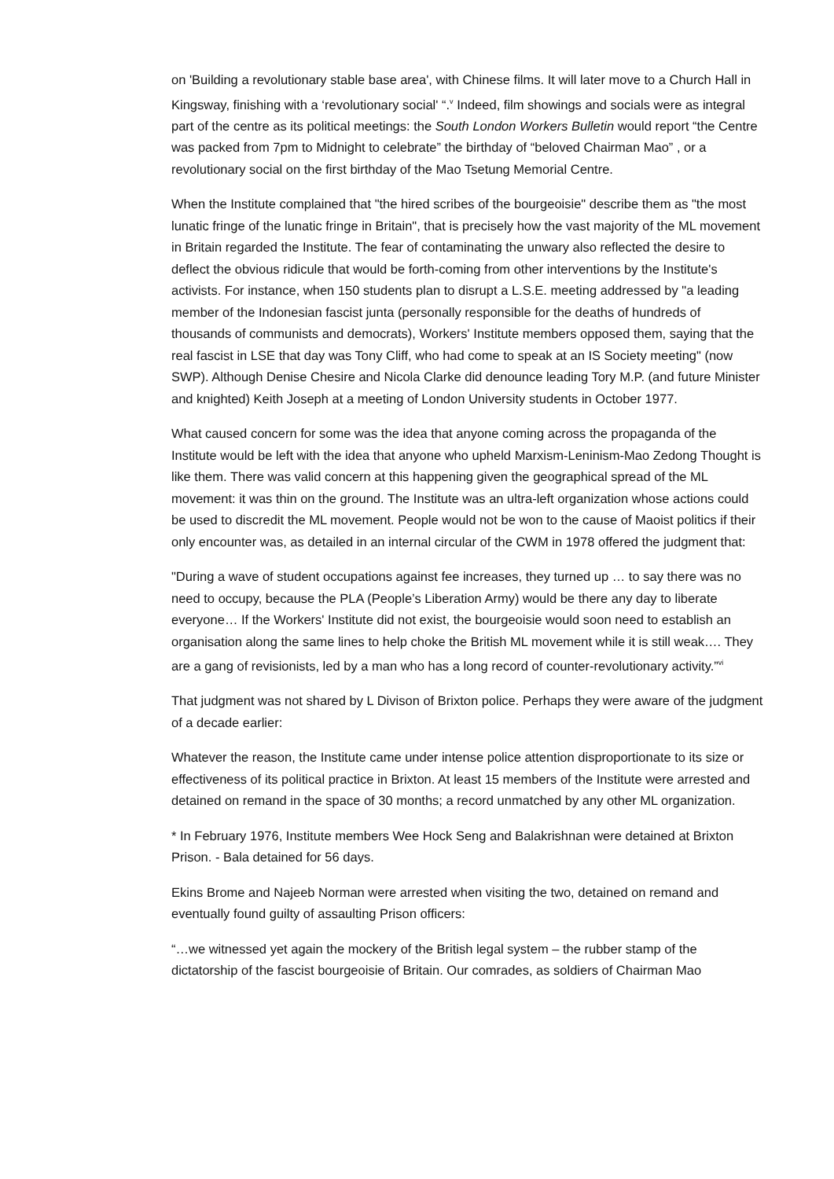on 'Building a revolutionary stable base area', with Chinese films. It will later move to a Church Hall in Kingsway, finishing with a ‘revolutionary social' “.<sup>v</sup> Indeed, film showings and socials were as integral part of the centre as its political meetings: the South London Workers Bulletin would report “the Centre was packed from 7pm to Midnight to celebrate” the birthday of “beloved Chairman Mao” , or a revolutionary social on the first birthday of the Mao Tsetung Memorial Centre.
When the Institute complained that "the hired scribes of the bourgeoisie" describe them as "the most lunatic fringe of the lunatic fringe in Britain", that is precisely how the vast majority of the ML movement in Britain regarded the Institute. The fear of contaminating the unwary also reflected the desire to deflect the obvious ridicule that would be forth-coming from other interventions by the Institute's activists. For instance, when 150 students plan to disrupt a L.S.E. meeting addressed by "a leading member of the Indonesian fascist junta (personally responsible for the deaths of hundreds of thousands of communists and democrats), Workers' Institute members opposed them, saying that the real fascist in LSE that day was Tony Cliff, who had come to speak at an IS Society meeting" (now SWP). Although Denise Chesire and Nicola Clarke did denounce leading Tory M.P. (and future Minister and knighted) Keith Joseph at a meeting of London University students in October 1977.
What caused concern for some was the idea that anyone coming across the propaganda of the Institute would be left with the idea that anyone who upheld Marxism-Leninism-Mao Zedong Thought is like them. There was valid concern at this happening given the geographical spread of the ML movement: it was thin on the ground. The Institute was an ultra-left organization whose actions could be used to discredit the ML movement. People would not be won to the cause of Maoist politics if their only encounter was, as detailed in an internal circular of the CWM in 1978 offered the judgment that:
"During a wave of student occupations against fee increases, they turned up … to say there was no need to occupy, because the PLA (People’s Liberation Army) would be there any day to liberate everyone… If the Workers' Institute did not exist, the bourgeoisie would soon need to establish an organisation along the same lines to help choke the British ML movement while it is still weak…. They are a gang of revisionists, led by a man who has a long record of counter-revolutionary activity.”<sup>vi</sup>
That judgment was not shared by L Divison of Brixton police. Perhaps they were aware of the judgment of a decade earlier:
Whatever the reason, the Institute came under intense police attention disproportionate to its size or effectiveness of its political practice in Brixton. At least 15 members of the Institute were arrested and detained on remand in the space of 30 months; a record unmatched by any other ML organization.
* In February 1976, Institute members Wee Hock Seng and Balakrishnan were detained at Brixton Prison. - Bala detained for 56 days.
Ekins Brome and Najeeb Norman were arrested when visiting the two, detained on remand and eventually found guilty of assaulting Prison officers:
“…we witnessed yet again the mockery of the British legal system – the rubber stamp of the dictatorship of the fascist bourgeoisie of Britain. Our comrades, as soldiers of Chairman Mao